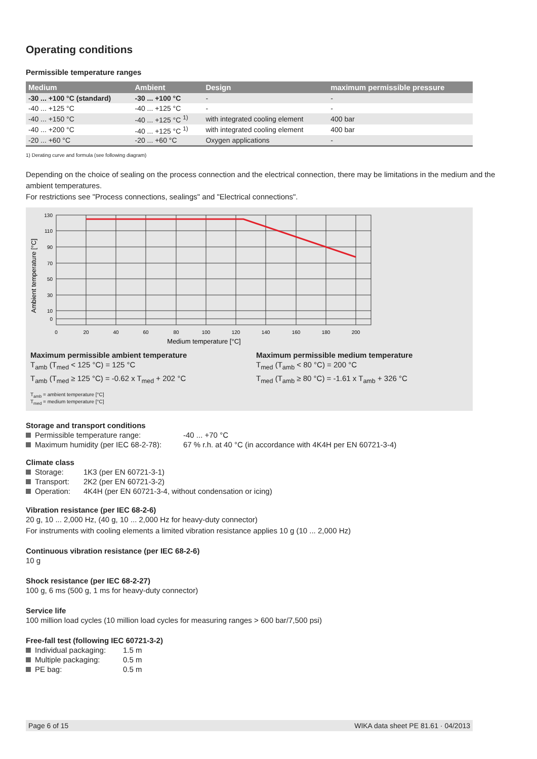Operating conditions
Permissible temperature ranges
| Medium | Ambient | Design | maximum permissible pressure |
| --- | --- | --- | --- |
| -30 ... +100 °C (standard) | -30 ... +100 °C | - | - |
| -40 ... +125 °C | -40 ... +125 °C | - | - |
| -40 ... +150 °C | -40 ... +125 °C <sup>1)</sup> | with integrated cooling element | 400 bar |
| -40 ... +200 °C | -40 ... +125 °C <sup>1)</sup> | with integrated cooling element | 400 bar |
| -20 ... +60 °C | -20 ... +60 °C | Oxygen applications | - |
1) Derating curve and formula (see following diagram)
Depending on the choice of sealing on the process connection and the electrical connection, there may be limitations in the medium and the ambient temperatures.
For restrictions see "Process connections, sealings" and "Electrical connections".
130
110
90
70
50
30
10
0
0
20
40
60
80
100
120
140
160
180
200
Medium temperature [°C]
Ambient temperature [°C]
Maximum permissible ambient temperature
T<sub>amb</sub> (T<sub>med</sub> < 125 °C) = 125 °C
T<sub>amb</sub> (T<sub>med</sub> ≥ 125 °C) = -0.62 x T<sub>med</sub> + 202 °C
Maximum permissible medium temperature
T<sub>med</sub> (T<sub>amb</sub> < 80 °C) = 200 °C
T<sub>med</sub> (T<sub>amb</sub> ≥ 80 °C) = -1.61 x T<sub>amb</sub> + 326 °C
T<sub>amb</sub> = ambient temperature [°C]
T<sub>med</sub> = medium temperature [°C]
Storage and transport conditions
Permissible temperature range: -40 ... +70 °C
Maximum humidity (per IEC 68-2-78): 67 % r.h. at 40 °C (in accordance with 4K4H per EN 60721-3-4)
Climate class
Storage: 1K3 (per EN 60721-3-1)
Transport: 2K2 (per EN 60721-3-2)
Operation: 4K4H (per EN 60721-3-4, without condensation or icing)
Vibration resistance (per IEC 68-2-6)
20 g, 10 ... 2,000 Hz, (40 g, 10 ... 2,000 Hz for heavy-duty connector)
For instruments with cooling elements a limited vibration resistance applies 10 g (10 ... 2,000 Hz)
Continuous vibration resistance (per IEC 68-2-6)
10 g
Shock resistance (per IEC 68-2-27)
100 g, 6 ms (500 g, 1 ms for heavy-duty connector)
Service life
100 million load cycles (10 million load cycles for measuring ranges > 600 bar/7,500 psi)
Free-fall test (following IEC 60721-3-2)
Individual packaging: 1.5 m
Multiple packaging: 0.5 m
PE bag: 0.5 m
Page 6 of 15 WIKA data sheet PE 81.61 · 04/2013